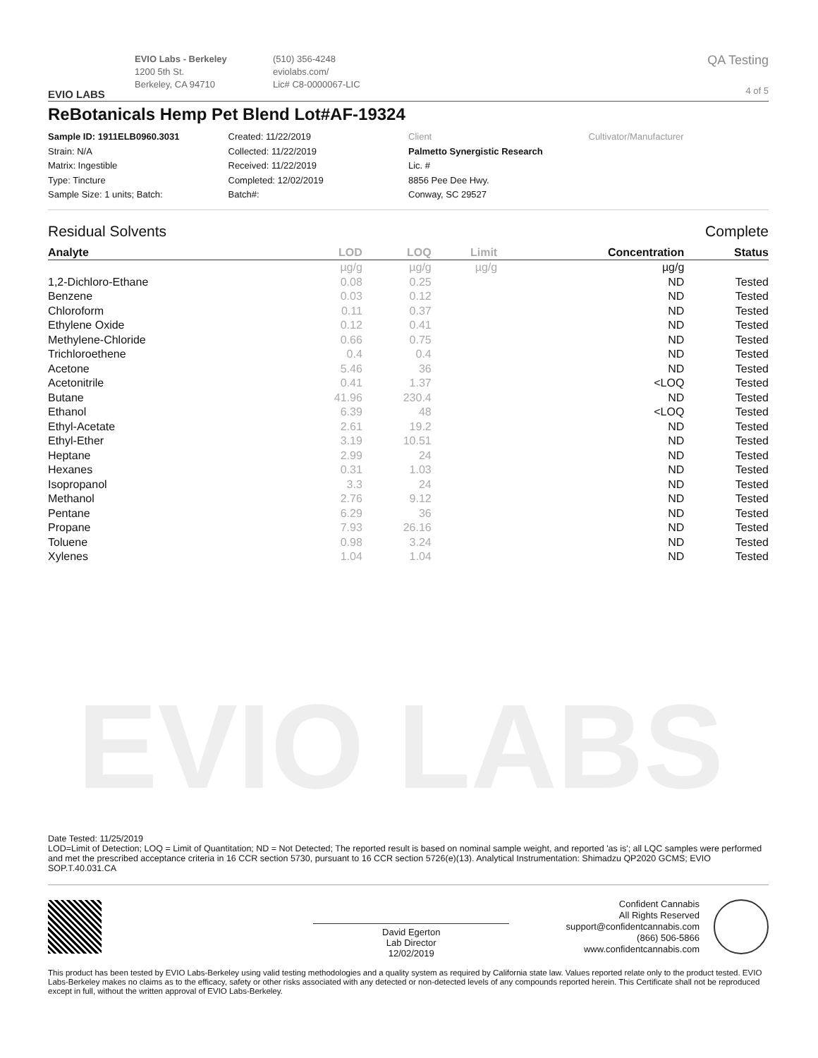EVIO LABS
EVIO LABS
EVIO Labs - Berkeley
1200 5th St.
Berkeley, CA 94710
(510) 356-4248
eviolabs.com/
Lic# C8-0000067-LIC
QA Testing
4 of 5
ReBotanicals Hemp Pet Blend Lot#AF-19324
Sample ID: 1911ELB0960.3031
Strain: N/A
Matrix: Ingestible
Type: Tincture
Sample Size: 1 units; Batch:
Created: 11/22/2019
Collected: 11/22/2019
Received: 11/22/2019
Completed: 12/02/2019
Batch#:
Client
Palmetto Synergistic Research
Lic. #
8856 Pee Dee Hwy.
Conway, SC 29527
Cultivator/Manufacturer
Residual Solvents Complete
| Analyte | LOD | LOQ | Limit | Concentration | Status |
| --- | --- | --- | --- | --- | --- |
| | µg/g | µg/g | µg/g | µg/g | |
| 1,2-Dichloro-Ethane | 0.08 | 0.25 | | ND | Tested |
| Benzene | 0.03 | 0.12 | | ND | Tested |
| Chloroform | 0.11 | 0.37 | | ND | Tested |
| Ethylene Oxide | 0.12 | 0.41 | | ND | Tested |
| Methylene-Chloride | 0.66 | 0.75 | | ND | Tested |
| Trichloroethene | 0.4 | 0.4 | | ND | Tested |
| Acetone | 5.46 | 36 | | ND | Tested |
| Acetonitrile | 0.41 | 1.37 | | <LOQ | Tested |
| Butane | 41.96 | 230.4 | | ND | Tested |
| Ethanol | 6.39 | 48 | | <LOQ | Tested |
| Ethyl-Acetate | 2.61 | 19.2 | | ND | Tested |
| Ethyl-Ether | 3.19 | 10.51 | | ND | Tested |
| Heptane | 2.99 | 24 | | ND | Tested |
| Hexanes | 0.31 | 1.03 | | ND | Tested |
| Isopropanol | 3.3 | 24 | | ND | Tested |
| Methanol | 2.76 | 9.12 | | ND | Tested |
| Pentane | 6.29 | 36 | | ND | Tested |
| Propane | 7.93 | 26.16 | | ND | Tested |
| Toluene | 0.98 | 3.24 | | ND | Tested |
| Xylenes | 1.04 | 1.04 | | ND | Tested |
Date Tested: 11/25/2019
LOD=Limit of Detection; LOQ = Limit of Quantitation; ND = Not Detected; The reported result is based on nominal sample weight, and reported 'as is'; all LQC samples were performed and met the prescribed acceptance criteria in 16 CCR section 5730, pursuant to 16 CCR section 5726(e)(13). Analytical Instrumentation: Shimadzu QP2020 GCMS; EVIO SOP.T.40.031.CA
David Egerton
Lab Director
12/02/2019
Confident Cannabis
All Rights Reserved
support@confidentcannabis.com
(866) 506-5866
www.confidentcannabis.com
This product has been tested by EVIO Labs-Berkeley using valid testing methodologies and a quality system as required by California state law. Values reported relate only to the product tested. EVIO Labs-Berkeley makes no claims as to the efficacy, safety or other risks associated with any detected or non-detected levels of any compounds reported herein. This Certificate shall not be reproduced except in full, without the written approval of EVIO Labs-Berkeley.